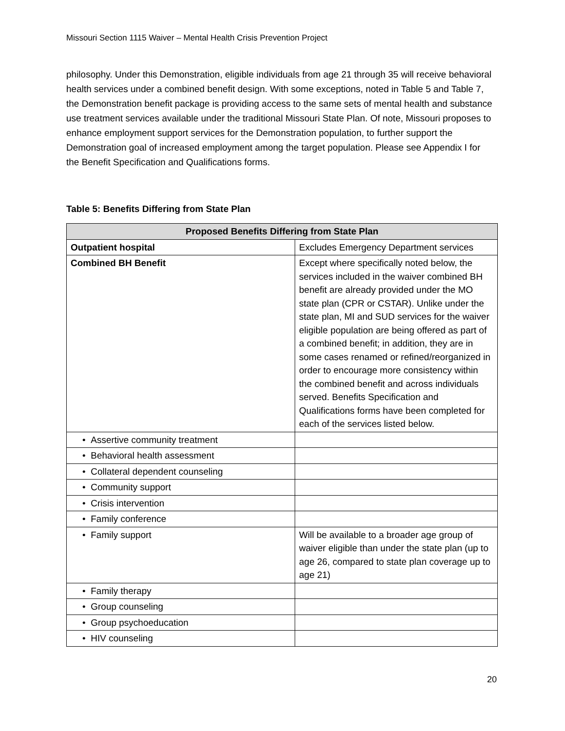Missouri Section 1115 Waiver – Mental Health Crisis Prevention Project
philosophy. Under this Demonstration, eligible individuals from age 21 through 35 will receive behavioral health services under a combined benefit design. With some exceptions, noted in Table 5 and Table 7, the Demonstration benefit package is providing access to the same sets of mental health and substance use treatment services available under the traditional Missouri State Plan. Of note, Missouri proposes to enhance employment support services for the Demonstration population, to further support the Demonstration goal of increased employment among the target population. Please see Appendix I for the Benefit Specification and Qualifications forms.
Table 5: Benefits Differing from State Plan
| Proposed Benefits Differing from State Plan | |
| --- | --- |
| Outpatient hospital | Excludes Emergency Department services |
| Combined BH Benefit | Except where specifically noted below, the services included in the waiver combined BH benefit are already provided under the MO state plan (CPR or CSTAR). Unlike under the state plan, MI and SUD services for the waiver eligible population are being offered as part of a combined benefit; in addition, they are in some cases renamed or refined/reorganized in order to encourage more consistency within the combined benefit and across individuals served. Benefits Specification and Qualifications forms have been completed for each of the services listed below. |
| • Assertive community treatment | |
| • Behavioral health assessment | |
| • Collateral dependent counseling | |
| • Community support | |
| • Crisis intervention | |
| • Family conference | |
| • Family support | Will be available to a broader age group of waiver eligible than under the state plan (up to age 26, compared to state plan coverage up to age 21) |
| • Family therapy | |
| • Group counseling | |
| • Group psychoeducation | |
| • HIV counseling | |
20